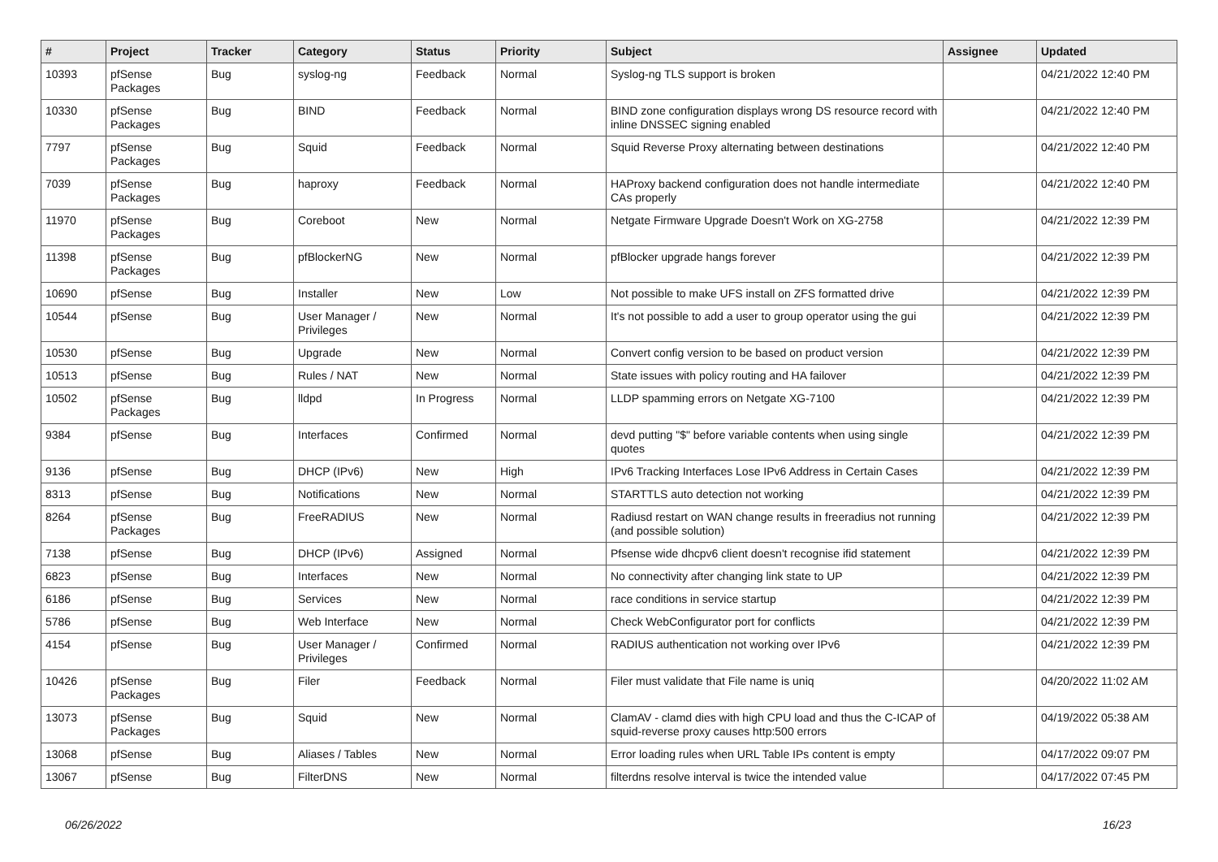| # | Project | Tracker | Category | Status | Priority | Subject | Assignee | Updated |
| --- | --- | --- | --- | --- | --- | --- | --- | --- |
| 10393 | pfSense Packages | Bug | syslog-ng | Feedback | Normal | Syslog-ng TLS support is broken | | 04/21/2022 12:40 PM |
| 10330 | pfSense Packages | Bug | BIND | Feedback | Normal | BIND zone configuration displays wrong DS resource record with inline DNSSEC signing enabled | | 04/21/2022 12:40 PM |
| 7797 | pfSense Packages | Bug | Squid | Feedback | Normal | Squid Reverse Proxy alternating between destinations | | 04/21/2022 12:40 PM |
| 7039 | pfSense Packages | Bug | haproxy | Feedback | Normal | HAProxy backend configuration does not handle intermediate CAs properly | | 04/21/2022 12:40 PM |
| 11970 | pfSense Packages | Bug | Coreboot | New | Normal | Netgate Firmware Upgrade Doesn't Work on XG-2758 | | 04/21/2022 12:39 PM |
| 11398 | pfSense Packages | Bug | pfBlockerNG | New | Normal | pfBlocker upgrade hangs forever | | 04/21/2022 12:39 PM |
| 10690 | pfSense | Bug | Installer | New | Low | Not possible to make UFS install on ZFS formatted drive | | 04/21/2022 12:39 PM |
| 10544 | pfSense | Bug | User Manager / Privileges | New | Normal | It's not possible to add a user to group operator using the gui | | 04/21/2022 12:39 PM |
| 10530 | pfSense | Bug | Upgrade | New | Normal | Convert config version to be based on product version | | 04/21/2022 12:39 PM |
| 10513 | pfSense | Bug | Rules / NAT | New | Normal | State issues with policy routing and HA failover | | 04/21/2022 12:39 PM |
| 10502 | pfSense Packages | Bug | lldpd | In Progress | Normal | LLDP spamming errors on Netgate XG-7100 | | 04/21/2022 12:39 PM |
| 9384 | pfSense | Bug | Interfaces | Confirmed | Normal | devd putting "$" before variable contents when using single quotes | | 04/21/2022 12:39 PM |
| 9136 | pfSense | Bug | DHCP (IPv6) | New | High | IPv6 Tracking Interfaces Lose IPv6 Address in Certain Cases | | 04/21/2022 12:39 PM |
| 8313 | pfSense | Bug | Notifications | New | Normal | STARTTLS auto detection not working | | 04/21/2022 12:39 PM |
| 8264 | pfSense Packages | Bug | FreeRADIUS | New | Normal | Radiusd restart on WAN change results in freeradius not running (and possible solution) | | 04/21/2022 12:39 PM |
| 7138 | pfSense | Bug | DHCP (IPv6) | Assigned | Normal | Pfsense wide dhcpv6 client doesn't recognise ifid statement | | 04/21/2022 12:39 PM |
| 6823 | pfSense | Bug | Interfaces | New | Normal | No connectivity after changing link state to UP | | 04/21/2022 12:39 PM |
| 6186 | pfSense | Bug | Services | New | Normal | race conditions in service startup | | 04/21/2022 12:39 PM |
| 5786 | pfSense | Bug | Web Interface | New | Normal | Check WebConfigurator port for conflicts | | 04/21/2022 12:39 PM |
| 4154 | pfSense | Bug | User Manager / Privileges | Confirmed | Normal | RADIUS authentication not working over IPv6 | | 04/21/2022 12:39 PM |
| 10426 | pfSense Packages | Bug | Filer | Feedback | Normal | Filer must validate that File name is uniq | | 04/20/2022 11:02 AM |
| 13073 | pfSense Packages | Bug | Squid | New | Normal | ClamAV - clamd dies with high CPU load and thus the C-ICAP of squid-reverse proxy causes http:500 errors | | 04/19/2022 05:38 AM |
| 13068 | pfSense | Bug | Aliases / Tables | New | Normal | Error loading rules when URL Table IPs content is empty | | 04/17/2022 09:07 PM |
| 13067 | pfSense | Bug | FilterDNS | New | Normal | filterdns resolve interval is twice the intended value | | 04/17/2022 07:45 PM |
06/26/2022 16/23